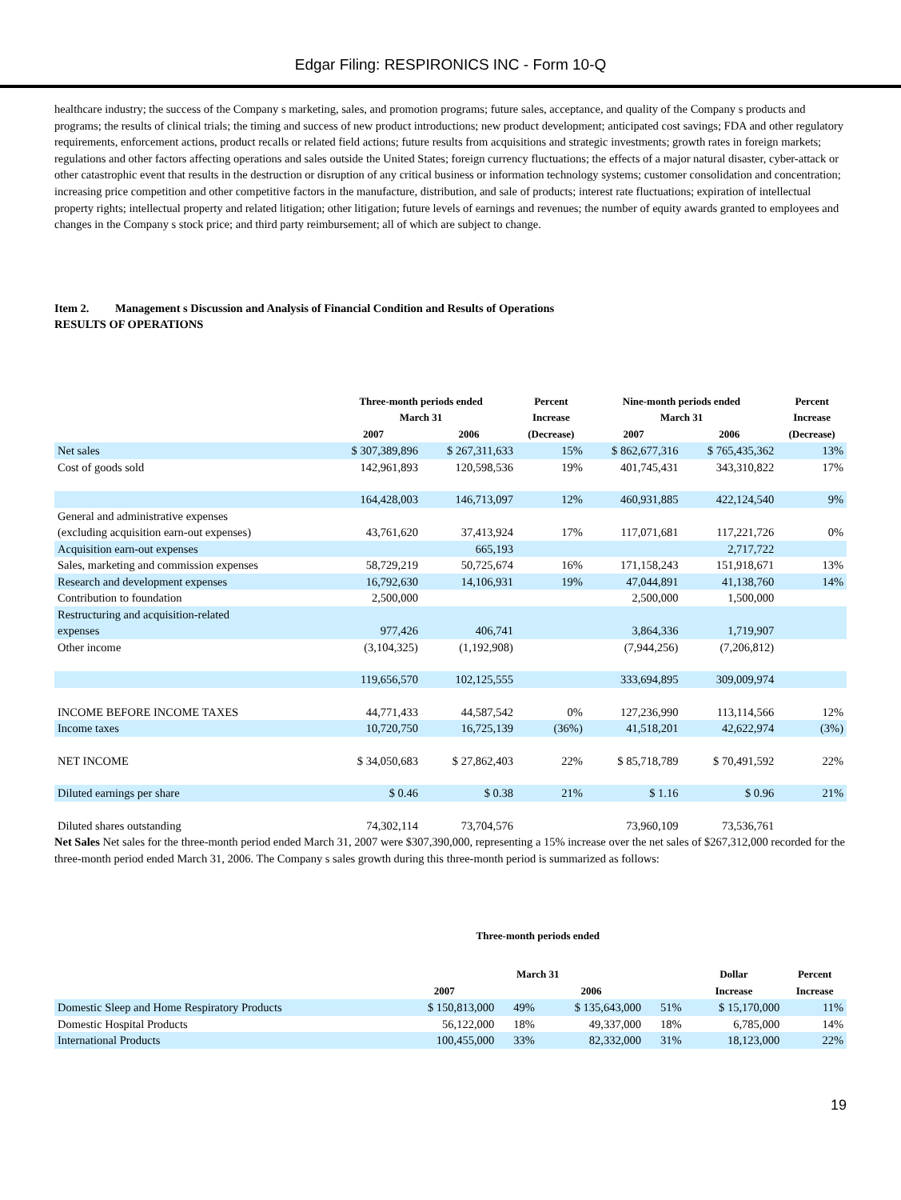Edgar Filing: RESPIRONICS INC - Form 10-Q
healthcare industry; the success of the Company s marketing, sales, and promotion programs; future sales, acceptance, and quality of the Company s products and programs; the results of clinical trials; the timing and success of new product introductions; new product development; anticipated cost savings; FDA and other regulatory requirements, enforcement actions, product recalls or related field actions; future results from acquisitions and strategic investments; growth rates in foreign markets; regulations and other factors affecting operations and sales outside the United States; foreign currency fluctuations; the effects of a major natural disaster, cyber-attack or other catastrophic event that results in the destruction or disruption of any critical business or information technology systems; customer consolidation and concentration; increasing price competition and other competitive factors in the manufacture, distribution, and sale of products; interest rate fluctuations; expiration of intellectual property rights; intellectual property and related litigation; other litigation; future levels of earnings and revenues; the number of equity awards granted to employees and changes in the Company s stock price; and third party reimbursement; all of which are subject to change.
Item 2. Management s Discussion and Analysis of Financial Condition and Results of Operations
RESULTS OF OPERATIONS
| | Three-month periods ended March 31 | | Percent Increase | Nine-month periods ended March 31 | | Percent Increase |
| --- | --- | --- | --- | --- | --- | --- |
| | 2007 | 2006 | (Decrease) | 2007 | 2006 | (Decrease) |
| Net sales | $ 307,389,896 | $ 267,311,633 | 15% | $ 862,677,316 | $ 765,435,362 | 13% |
| Cost of goods sold | 142,961,893 | 120,598,536 | 19% | 401,745,431 | 343,310,822 | 17% |
| | 164,428,003 | 146,713,097 | 12% | 460,931,885 | 422,124,540 | 9% |
| General and administrative expenses (excluding acquisition earn-out expenses) | 43,761,620 | 37,413,924 | 17% | 117,071,681 | 117,221,726 | 0% |
| Acquisition earn-out expenses | | 665,193 | | | 2,717,722 | |
| Sales, marketing and commission expenses | 58,729,219 | 50,725,674 | 16% | 171,158,243 | 151,918,671 | 13% |
| Research and development expenses | 16,792,630 | 14,106,931 | 19% | 47,044,891 | 41,138,760 | 14% |
| Contribution to foundation | 2,500,000 | | | 2,500,000 | 1,500,000 | |
| Restructuring and acquisition-related expenses | 977,426 | 406,741 | | 3,864,336 | 1,719,907 | |
| Other income | (3,104,325) | (1,192,908) | | (7,944,256) | (7,206,812) | |
| | 119,656,570 | 102,125,555 | | 333,694,895 | 309,009,974 | |
| INCOME BEFORE INCOME TAXES | 44,771,433 | 44,587,542 | 0% | 127,236,990 | 113,114,566 | 12% |
| Income taxes | 10,720,750 | 16,725,139 | (36%) | 41,518,201 | 42,622,974 | (3%) |
| NET INCOME | $ 34,050,683 | $ 27,862,403 | 22% | $ 85,718,789 | $ 70,491,592 | 22% |
| Diluted earnings per share | $ 0.46 | $ 0.38 | 21% | $ 1.16 | $ 0.96 | 21% |
| Diluted shares outstanding | 74,302,114 | 73,704,576 | | 73,960,109 | 73,536,761 | |
Net Sales Net sales for the three-month period ended March 31, 2007 were $307,390,000, representing a 15% increase over the net sales of $267,312,000 recorded for the three-month period ended March 31, 2006. The Company s sales growth during this three-month period is summarized as follows:
| | Three-month periods ended | | | | | |
| --- | --- | --- | --- | --- | --- | --- |
| | March 31 | | | | Dollar | Percent |
| | 2007 | | 2006 | | Increase | Increase |
| Domestic Sleep and Home Respiratory Products | $ 150,813,000 | 49% | $ 135,643,000 | 51% | $ 15,170,000 | 11% |
| Domestic Hospital Products | 56,122,000 | 18% | 49,337,000 | 18% | 6,785,000 | 14% |
| International Products | 100,455,000 | 33% | 82,332,000 | 31% | 18,123,000 | 22% |
19